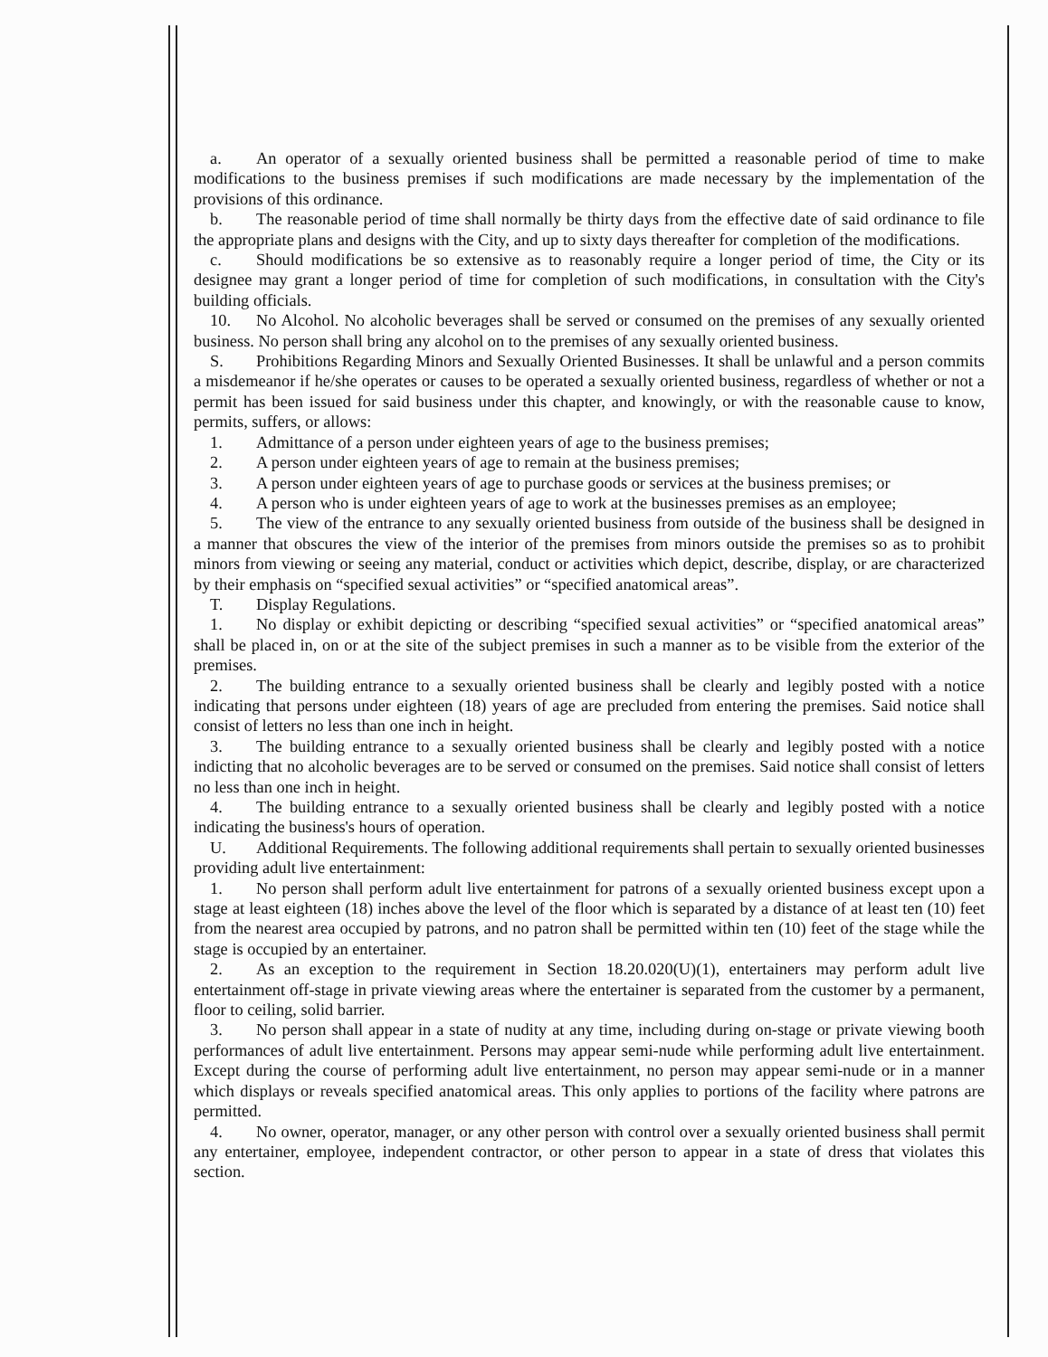a. An operator of a sexually oriented business shall be permitted a reasonable period of time to make modifications to the business premises if such modifications are made necessary by the implementation of the provisions of this ordinance.
b. The reasonable period of time shall normally be thirty days from the effective date of said ordinance to file the appropriate plans and designs with the City, and up to sixty days thereafter for completion of the modifications.
c. Should modifications be so extensive as to reasonably require a longer period of time, the City or its designee may grant a longer period of time for completion of such modifications, in consultation with the City's building officials.
10. No Alcohol. No alcoholic beverages shall be served or consumed on the premises of any sexually oriented business. No person shall bring any alcohol on to the premises of any sexually oriented business.
S. Prohibitions Regarding Minors and Sexually Oriented Businesses. It shall be unlawful and a person commits a misdemeanor if he/she operates or causes to be operated a sexually oriented business, regardless of whether or not a permit has been issued for said business under this chapter, and knowingly, or with the reasonable cause to know, permits, suffers, or allows:
1. Admittance of a person under eighteen years of age to the business premises;
2. A person under eighteen years of age to remain at the business premises;
3. A person under eighteen years of age to purchase goods or services at the business premises; or
4. A person who is under eighteen years of age to work at the businesses premises as an employee;
5. The view of the entrance to any sexually oriented business from outside of the business shall be designed in a manner that obscures the view of the interior of the premises from minors outside the premises so as to prohibit minors from viewing or seeing any material, conduct or activities which depict, describe, display, or are characterized by their emphasis on “specified sexual activities” or “specified anatomical areas”.
T. Display Regulations.
1. No display or exhibit depicting or describing “specified sexual activities” or “specified anatomical areas” shall be placed in, on or at the site of the subject premises in such a manner as to be visible from the exterior of the premises.
2. The building entrance to a sexually oriented business shall be clearly and legibly posted with a notice indicating that persons under eighteen (18) years of age are precluded from entering the premises. Said notice shall consist of letters no less than one inch in height.
3. The building entrance to a sexually oriented business shall be clearly and legibly posted with a notice indicting that no alcoholic beverages are to be served or consumed on the premises. Said notice shall consist of letters no less than one inch in height.
4. The building entrance to a sexually oriented business shall be clearly and legibly posted with a notice indicating the business's hours of operation.
U. Additional Requirements. The following additional requirements shall pertain to sexually oriented businesses providing adult live entertainment:
1. No person shall perform adult live entertainment for patrons of a sexually oriented business except upon a stage at least eighteen (18) inches above the level of the floor which is separated by a distance of at least ten (10) feet from the nearest area occupied by patrons, and no patron shall be permitted within ten (10) feet of the stage while the stage is occupied by an entertainer.
2. As an exception to the requirement in Section 18.20.020(U)(1), entertainers may perform adult live entertainment off-stage in private viewing areas where the entertainer is separated from the customer by a permanent, floor to ceiling, solid barrier.
3. No person shall appear in a state of nudity at any time, including during on-stage or private viewing booth performances of adult live entertainment. Persons may appear semi-nude while performing adult live entertainment. Except during the course of performing adult live entertainment, no person may appear semi-nude or in a manner which displays or reveals specified anatomical areas. This only applies to portions of the facility where patrons are permitted.
4. No owner, operator, manager, or any other person with control over a sexually oriented business shall permit any entertainer, employee, independent contractor, or other person to appear in a state of dress that violates this section.